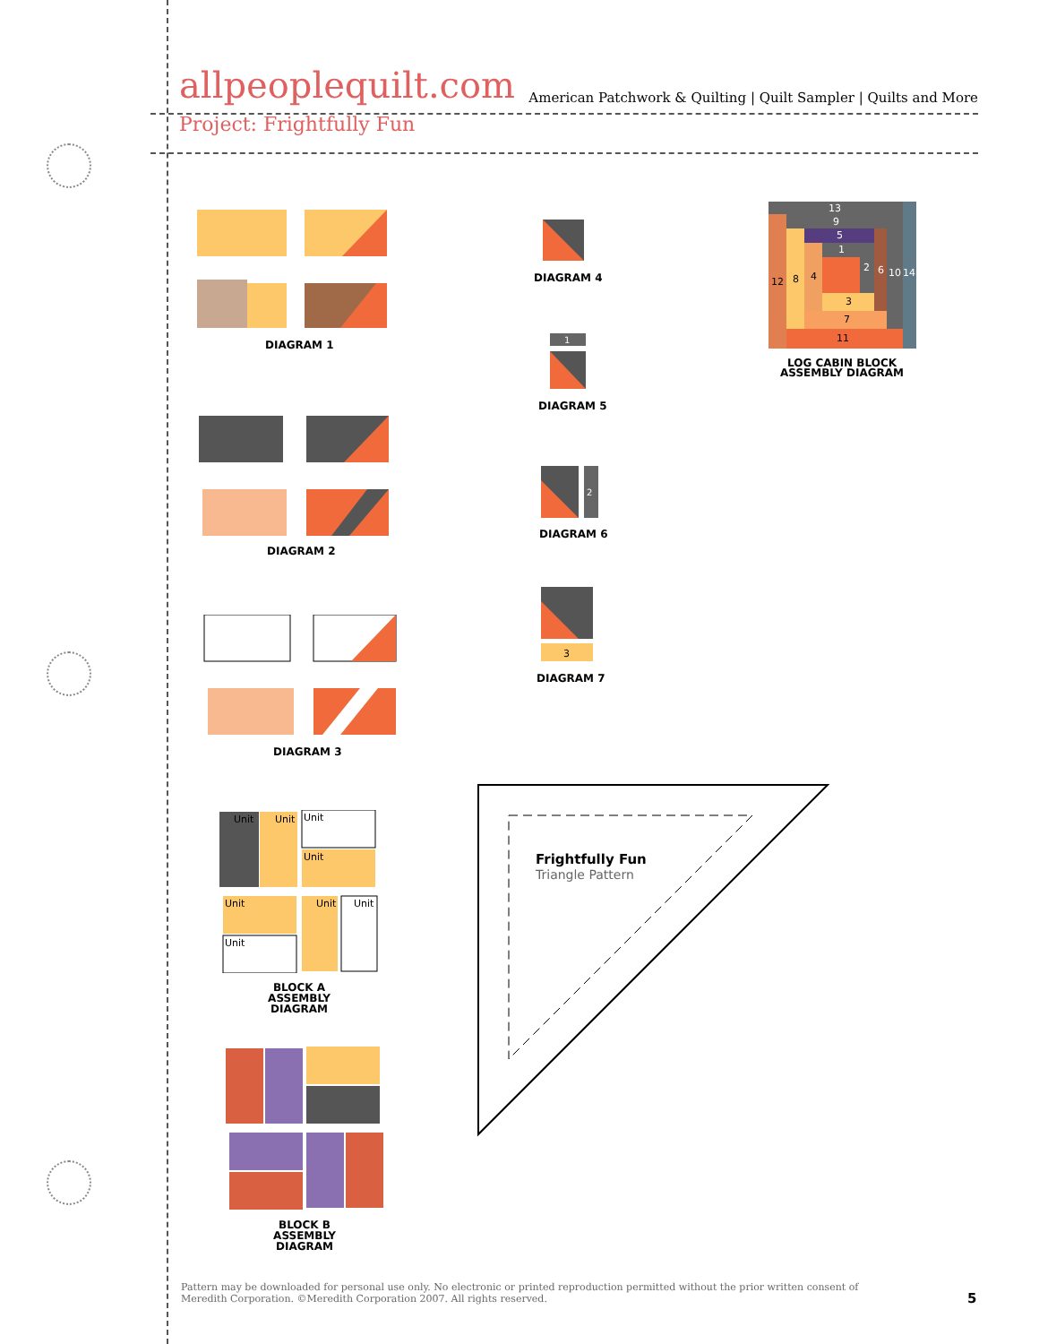allpeoplequilt.com American Patchwork & Quilting | Quilt Sampler | Quilts and More
Project: Frightfully Fun
DIAGRAM 1
DIAGRAM 2
DIAGRAM 3
DIAGRAM 4
1
DIAGRAM 5
2
DIAGRAM 6
3
DIAGRAM 7
13
9
5
1
2
6
10
14
12
8
4
3
7
11
LOG CABIN BLOCK
ASSEMBLY DIAGRAM
Unit
Unit
Unit
Unit
Unit
Unit
Unit
Unit
BLOCK A
ASSEMBLY DIAGRAM
BLOCK B
ASSEMBLY DIAGRAM
Frightfully Fun
Triangle Pattern
Pattern may be downloaded for personal use only. No electronic or printed reproduction permitted without the prior written consent of Meredith Corporation. ©Meredith Corporation 2007. All rights reserved.
5